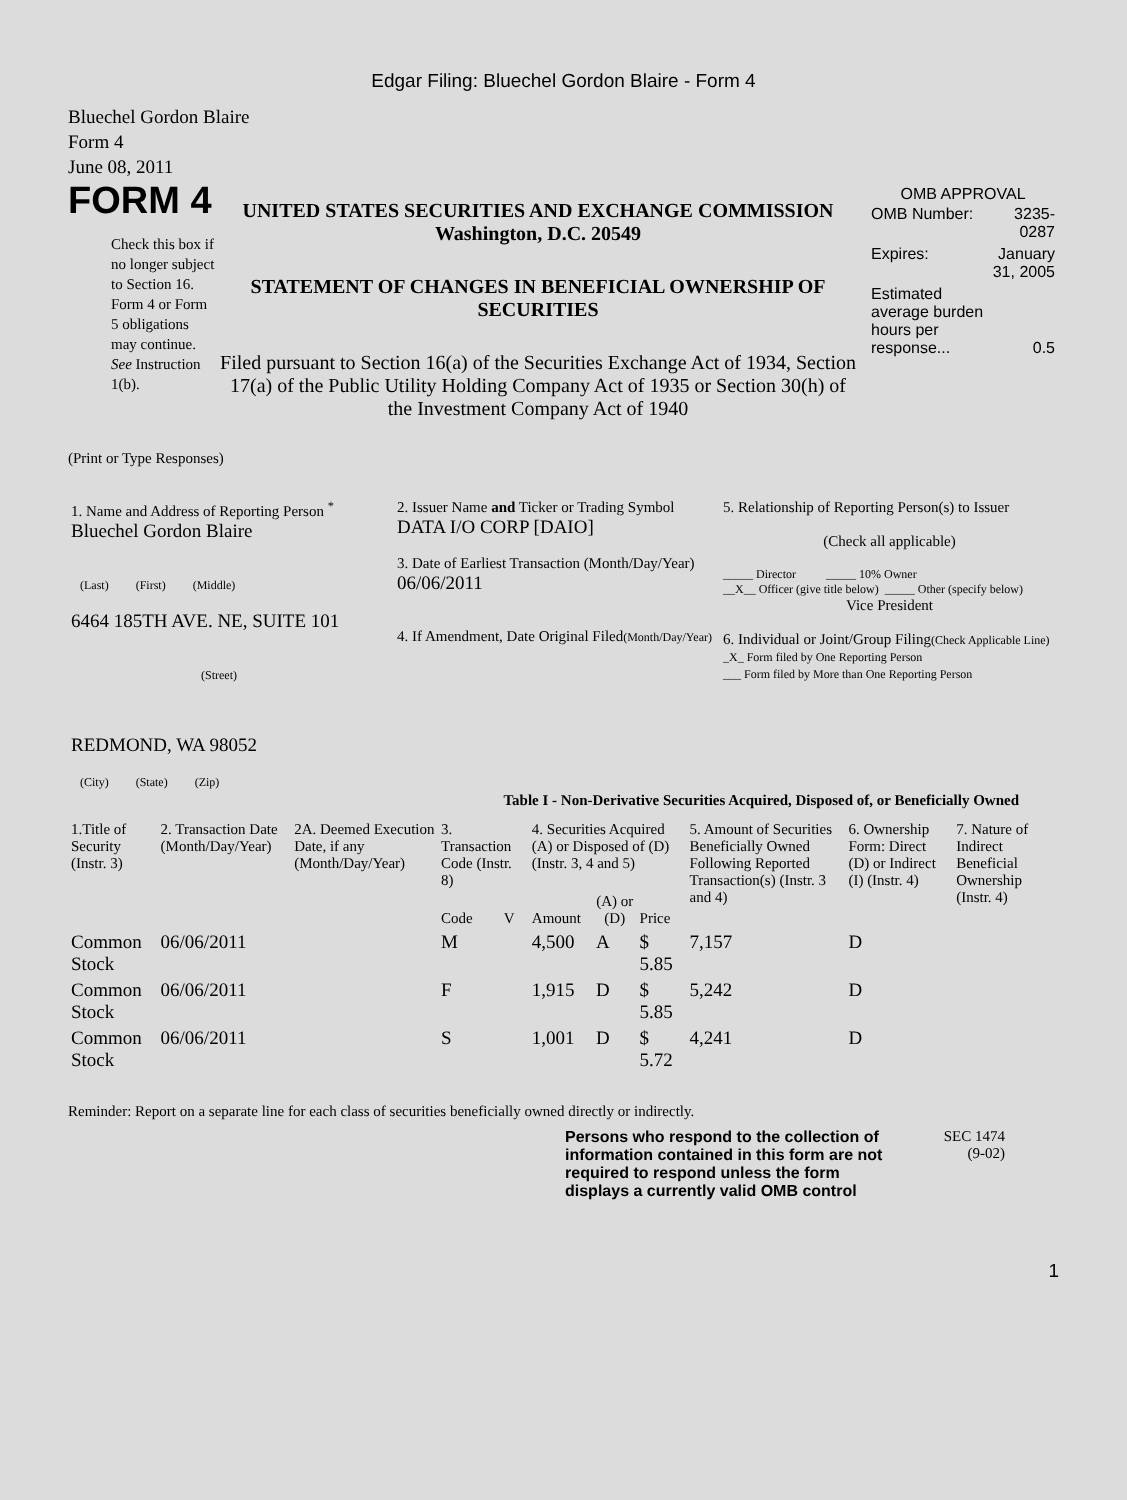Edgar Filing: Bluechel Gordon Blaire - Form 4
Bluechel Gordon Blaire
Form 4
June 08, 2011
FORM 4
Check this box if no longer subject to Section 16. Form 4 or Form 5 obligations may continue. See Instruction 1(b).
UNITED STATES SECURITIES AND EXCHANGE COMMISSION
Washington, D.C. 20549
STATEMENT OF CHANGES IN BENEFICIAL OWNERSHIP OF SECURITIES
Filed pursuant to Section 16(a) of the Securities Exchange Act of 1934, Section 17(a) of the Public Utility Holding Company Act of 1935 or Section 30(h) of the Investment Company Act of 1940
OMB APPROVAL
| OMB Number: | 3235-0287 |
| Expires: | January 31, 2005 |
| Estimated average burden hours per response... | 0.5 |
(Print or Type Responses)
| 1. Name and Address of Reporting Person <sup>*</sup> Bluechel Gordon Blaire (Last) (First) (Middle) 6464 185TH AVE. NE, SUITE 101 (Street) REDMOND, WA 98052 (City) (State) (Zip) | 2. Issuer Name and Ticker or Trading Symbol DATA I/O CORP [DAIO] 3. Date of Earliest Transaction (Month/Day/Year) 06/06/2011 4. If Amendment, Date Original Filed (Month/Day/Year) | 5. Relationship of Reporting Person(s) to Issuer (Check all applicable) _____ Director _____ 10% Owner __X__ Officer (give title below) _____ Other (specify below) Vice President 6. Individual or Joint/Group Filing (Check Applicable Line) _X_ Form filed by One Reporting Person ___ Form filed by More than One Reporting Person |
Table I - Non-Derivative Securities Acquired, Disposed of, or Beneficially Owned
| 1.Title of Security (Instr. 3) | 2. Transaction Date (Month/Day/Year) | 2A. Deemed Execution Date, if any (Month/Day/Year) | 3. Transaction Code (Instr. 8) | | 4. Securities Acquired (A) or Disposed of (D) (Instr. 3, 4 and 5) | | | 5. Amount of Securities Beneficially Owned Following Reported Transaction(s) (Instr. 3 and 4) | 6. Ownership Form: Direct (D) or Indirect (I) (Instr. 4) | 7. Nature of Indirect Beneficial Ownership (Instr. 4) |
| | | | Code | V | Amount | (A) or (D) | Price | | | |
| Common Stock | 06/06/2011 | | M | | 4,500 | A | $ 5.85 | 7,157 | D | |
| Common Stock | 06/06/2011 | | F | | 1,915 | D | $ 5.85 | 5,242 | D | |
| Common Stock | 06/06/2011 | | S | | 1,001 | D | $ 5.72 | 4,241 | D | |
Reminder: Report on a separate line for each class of securities beneficially owned directly or indirectly.
Persons who respond to the collection of information contained in this form are not required to respond unless the form displays a currently valid OMB control
SEC 1474
(9-02)
1